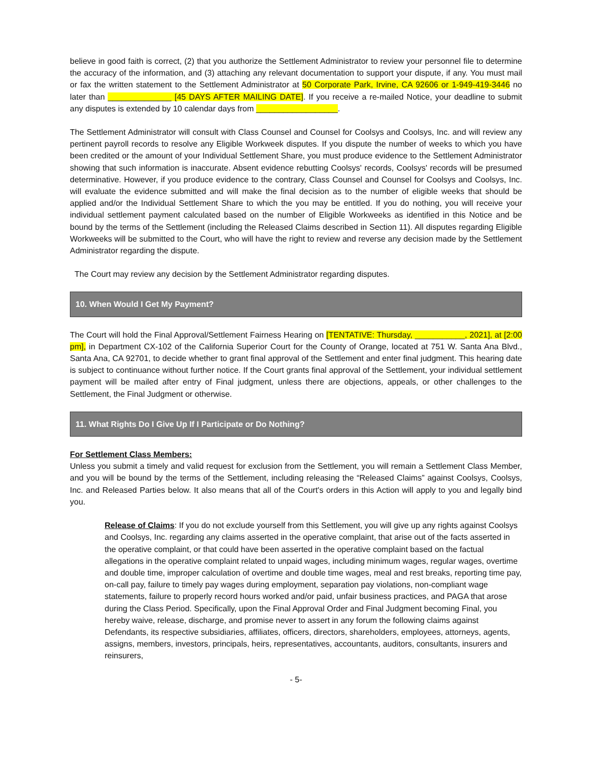believe in good faith is correct, (2) that you authorize the Settlement Administrator to review your personnel file to determine the accuracy of the information, and (3) attaching any relevant documentation to support your dispute, if any. You must mail or fax the written statement to the Settlement Administrator at 50 Corporate Park, Irvine, CA 92606 or 1-949-419-3446 no later than ______________ [45 DAYS AFTER MAILING DATE]. If you receive a re-mailed Notice, your deadline to submit any disputes is extended by 10 calendar days from __________________.
The Settlement Administrator will consult with Class Counsel and Counsel for Coolsys and Coolsys, Inc. and will review any pertinent payroll records to resolve any Eligible Workweek disputes. If you dispute the number of weeks to which you have been credited or the amount of your Individual Settlement Share, you must produce evidence to the Settlement Administrator showing that such information is inaccurate. Absent evidence rebutting Coolsys' records, Coolsys' records will be presumed determinative. However, if you produce evidence to the contrary, Class Counsel and Counsel for Coolsys and Coolsys, Inc. will evaluate the evidence submitted and will make the final decision as to the number of eligible weeks that should be applied and/or the Individual Settlement Share to which the you may be entitled. If you do nothing, you will receive your individual settlement payment calculated based on the number of Eligible Workweeks as identified in this Notice and be bound by the terms of the Settlement (including the Released Claims described in Section 11). All disputes regarding Eligible Workweeks will be submitted to the Court, who will have the right to review and reverse any decision made by the Settlement Administrator regarding the dispute.
The Court may review any decision by the Settlement Administrator regarding disputes.
10. When Would I Get My Payment?
The Court will hold the Final Approval/Settlement Fairness Hearing on [TENTATIVE: Thursday, ___________, 2021], at [2:00 pm], in Department CX-102 of the California Superior Court for the County of Orange, located at 751 W. Santa Ana Blvd., Santa Ana, CA 92701, to decide whether to grant final approval of the Settlement and enter final judgment. This hearing date is subject to continuance without further notice. If the Court grants final approval of the Settlement, your individual settlement payment will be mailed after entry of Final judgment, unless there are objections, appeals, or other challenges to the Settlement, the Final Judgment or otherwise.
11. What Rights Do I Give Up If I Participate or Do Nothing?
For Settlement Class Members:
Unless you submit a timely and valid request for exclusion from the Settlement, you will remain a Settlement Class Member, and you will be bound by the terms of the Settlement, including releasing the “Released Claims” against Coolsys, Coolsys, Inc. and Released Parties below. It also means that all of the Court's orders in this Action will apply to you and legally bind you.
Release of Claims: If you do not exclude yourself from this Settlement, you will give up any rights against Coolsys and Coolsys, Inc. regarding any claims asserted in the operative complaint, that arise out of the facts asserted in the operative complaint, or that could have been asserted in the operative complaint based on the factual allegations in the operative complaint related to unpaid wages, including minimum wages, regular wages, overtime and double time, improper calculation of overtime and double time wages, meal and rest breaks, reporting time pay, on-call pay, failure to timely pay wages during employment, separation pay violations, non-compliant wage statements, failure to properly record hours worked and/or paid, unfair business practices, and PAGA that arose during the Class Period. Specifically, upon the Final Approval Order and Final Judgment becoming Final, you hereby waive, release, discharge, and promise never to assert in any forum the following claims against Defendants, its respective subsidiaries, affiliates, officers, directors, shareholders, employees, attorneys, agents, assigns, members, investors, principals, heirs, representatives, accountants, auditors, consultants, insurers and reinsurers,
- 5-